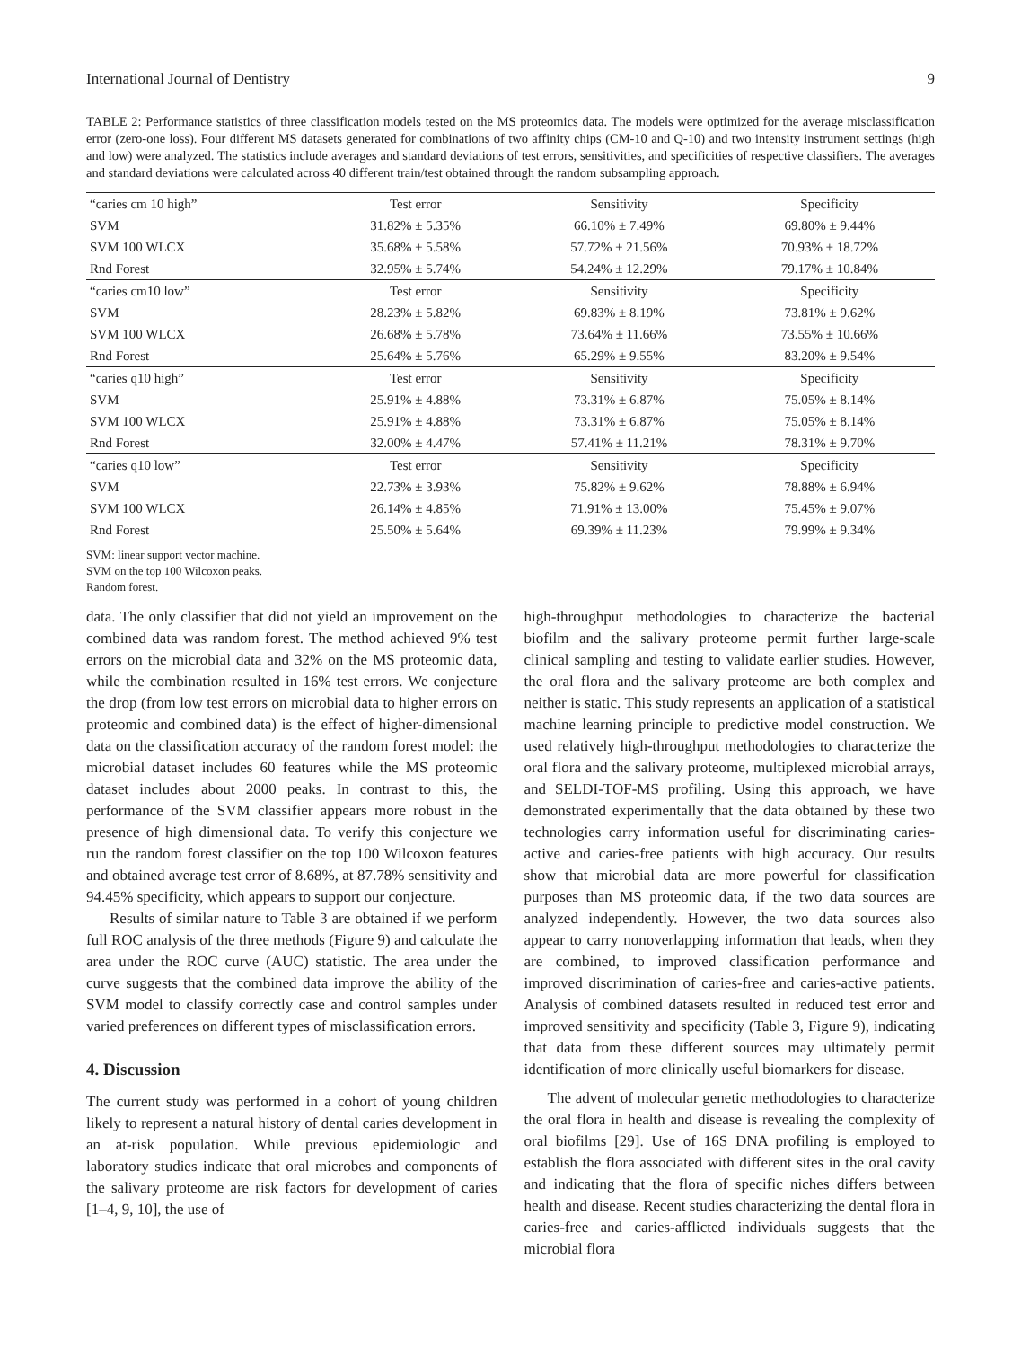International Journal of Dentistry 9
TABLE 2: Performance statistics of three classification models tested on the MS proteomics data. The models were optimized for the average misclassification error (zero-one loss). Four different MS datasets generated for combinations of two affinity chips (CM-10 and Q-10) and two intensity instrument settings (high and low) were analyzed. The statistics include averages and standard deviations of test errors, sensitivities, and specificities of respective classifiers. The averages and standard deviations were calculated across 40 different train/test obtained through the random subsampling approach.
| “caries cm 10 high” | Test error | Sensitivity | Specificity |
| --- | --- | --- | --- |
| SVM | 31.82% ± 5.35% | 66.10% ± 7.49% | 69.80% ± 9.44% |
| SVM 100 WLCX | 35.68% ± 5.58% | 57.72% ± 21.56% | 70.93% ± 18.72% |
| Rnd Forest | 32.95% ± 5.74% | 54.24% ± 12.29% | 79.17% ± 10.84% |
| “caries cm10 low” | Test error | Sensitivity | Specificity |
| SVM | 28.23% ± 5.82% | 69.83% ± 8.19% | 73.81% ± 9.62% |
| SVM 100 WLCX | 26.68% ± 5.78% | 73.64% ± 11.66% | 73.55% ± 10.66% |
| Rnd Forest | 25.64% ± 5.76% | 65.29% ± 9.55% | 83.20% ± 9.54% |
| “caries q10 high” | Test error | Sensitivity | Specificity |
| SVM | 25.91% ± 4.88% | 73.31% ± 6.87% | 75.05% ± 8.14% |
| SVM 100 WLCX | 25.91% ± 4.88% | 73.31% ± 6.87% | 75.05% ± 8.14% |
| Rnd Forest | 32.00% ± 4.47% | 57.41% ± 11.21% | 78.31% ± 9.70% |
| “caries q10 low” | Test error | Sensitivity | Specificity |
| SVM | 22.73% ± 3.93% | 75.82% ± 9.62% | 78.88% ± 6.94% |
| SVM 100 WLCX | 26.14% ± 4.85% | 71.91% ± 13.00% | 75.45% ± 9.07% |
| Rnd Forest | 25.50% ± 5.64% | 69.39% ± 11.23% | 79.99% ± 9.34% |
SVM: linear support vector machine.
SVM on the top 100 Wilcoxon peaks.
Random forest.
data. The only classifier that did not yield an improvement on the combined data was random forest. The method achieved 9% test errors on the microbial data and 32% on the MS proteomic data, while the combination resulted in 16% test errors. We conjecture the drop (from low test errors on microbial data to higher errors on proteomic and combined data) is the effect of higher-dimensional data on the classification accuracy of the random forest model: the microbial dataset includes 60 features while the MS proteomic dataset includes about 2000 peaks. In contrast to this, the performance of the SVM classifier appears more robust in the presence of high dimensional data. To verify this conjecture we run the random forest classifier on the top 100 Wilcoxon features and obtained average test error of 8.68%, at 87.78% sensitivity and 94.45% specificity, which appears to support our conjecture.
Results of similar nature to Table 3 are obtained if we perform full ROC analysis of the three methods (Figure 9) and calculate the area under the ROC curve (AUC) statistic. The area under the curve suggests that the combined data improve the ability of the SVM model to classify correctly case and control samples under varied preferences on different types of misclassification errors.
4. Discussion
The current study was performed in a cohort of young children likely to represent a natural history of dental caries development in an at-risk population. While previous epidemiologic and laboratory studies indicate that oral microbes and components of the salivary proteome are risk factors for development of caries [1–4, 9, 10], the use of
high-throughput methodologies to characterize the bacterial biofilm and the salivary proteome permit further large-scale clinical sampling and testing to validate earlier studies. However, the oral flora and the salivary proteome are both complex and neither is static. This study represents an application of a statistical machine learning principle to predictive model construction. We used relatively high-throughput methodologies to characterize the oral flora and the salivary proteome, multiplexed microbial arrays, and SELDI-TOF-MS profiling. Using this approach, we have demonstrated experimentally that the data obtained by these two technologies carry information useful for discriminating caries-active and caries-free patients with high accuracy. Our results show that microbial data are more powerful for classification purposes than MS proteomic data, if the two data sources are analyzed independently. However, the two data sources also appear to carry nonoverlapping information that leads, when they are combined, to improved classification performance and improved discrimination of caries-free and caries-active patients. Analysis of combined datasets resulted in reduced test error and improved sensitivity and specificity (Table 3, Figure 9), indicating that data from these different sources may ultimately permit identification of more clinically useful biomarkers for disease.
The advent of molecular genetic methodologies to characterize the oral flora in health and disease is revealing the complexity of oral biofilms [29]. Use of 16S DNA profiling is employed to establish the flora associated with different sites in the oral cavity and indicating that the flora of specific niches differs between health and disease. Recent studies characterizing the dental flora in caries-free and caries-afflicted individuals suggests that the microbial flora